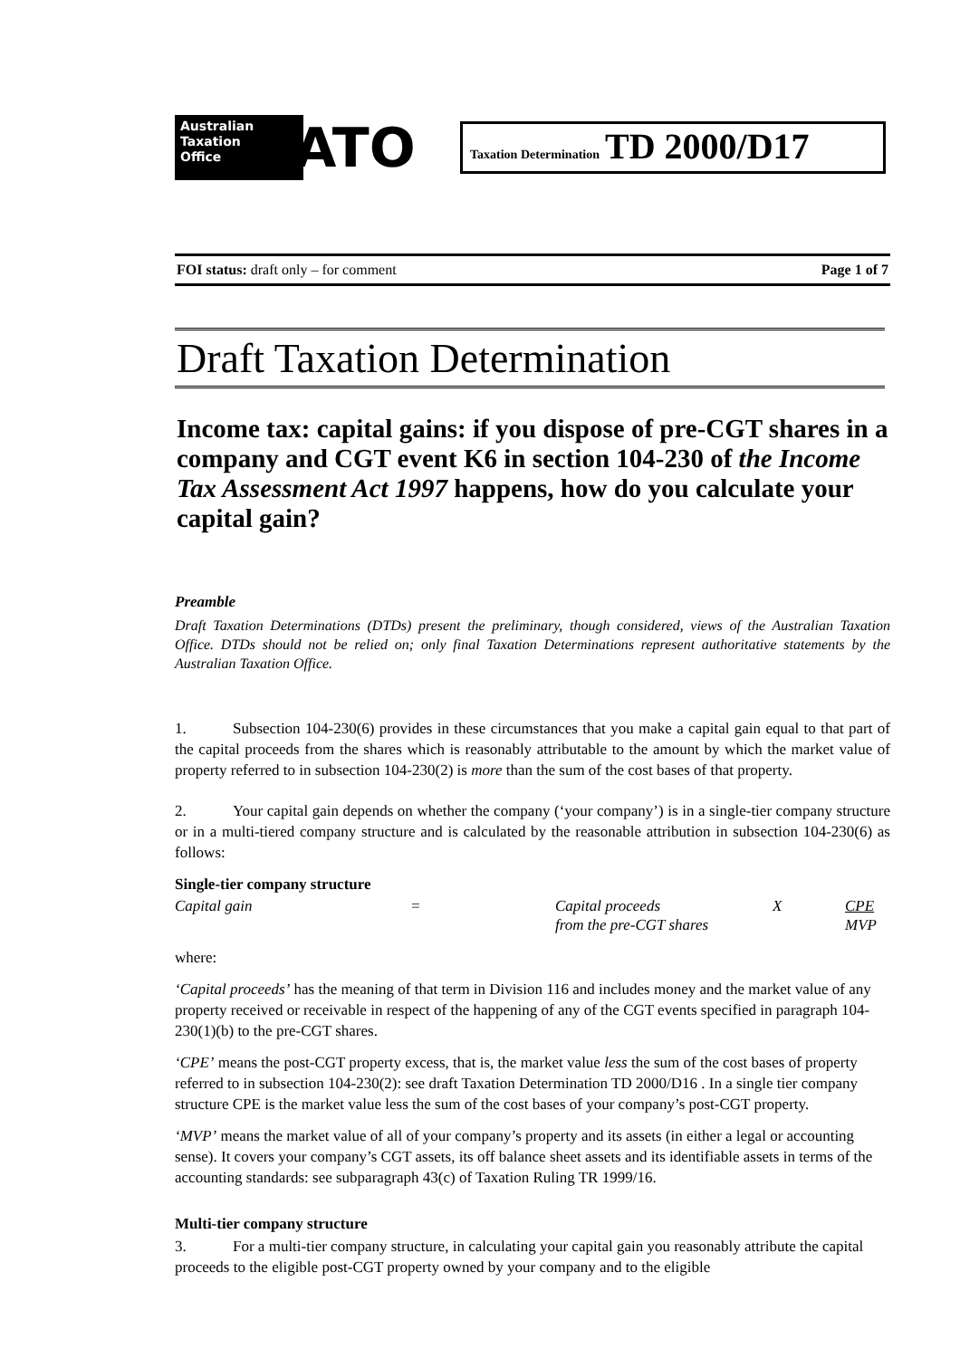Australian
Taxation
Office
ATO
Taxation Determination TD 2000/D17
FOI status: draft only – for comment Page 1 of 7
Draft Taxation Determination
Income tax: capital gains: if you dispose of pre-CGT shares in a company and CGT event K6 in section 104-230 of the Income Tax Assessment Act 1997 happens, how do you calculate your capital gain?
Preamble
Draft Taxation Determinations (DTDs) present the preliminary, though considered, views of the Australian Taxation Office. DTDs should not be relied on; only final Taxation Determinations represent authoritative statements by the Australian Taxation Office.
1. Subsection 104-230(6) provides in these circumstances that you make a capital gain equal to that part of the capital proceeds from the shares which is reasonably attributable to the amount by which the market value of property referred to in subsection 104-230(2) is more than the sum of the cost bases of that property.
2. Your capital gain depends on whether the company (‘your company’) is in a single-tier company structure or in a multi-tiered company structure and is calculated by the reasonable attribution in subsection 104-230(6) as follows:
Single-tier company structure
Capital gain = Capital proceeds
from the pre-CGT shares X CPE
MVP
where:
‘Capital proceeds’ has the meaning of that term in Division 116 and includes money and the market value of any property received or receivable in respect of the happening of any of the CGT events specified in paragraph 104-230(1)(b) to the pre-CGT shares.
‘CPE’ means the post-CGT property excess, that is, the market value less the sum of the cost bases of property referred to in subsection 104-230(2): see draft Taxation Determination TD 2000/D16 . In a single tier company structure CPE is the market value less the sum of the cost bases of your company’s post-CGT property.
‘MVP’ means the market value of all of your company’s property and its assets (in either a legal or accounting sense). It covers your company’s CGT assets, its off balance sheet assets and its identifiable assets in terms of the accounting standards: see subparagraph 43(c) of Taxation Ruling TR 1999/16.
Multi-tier company structure
3. For a multi-tier company structure, in calculating your capital gain you reasonably attribute the capital proceeds to the eligible post-CGT property owned by your company and to the eligible